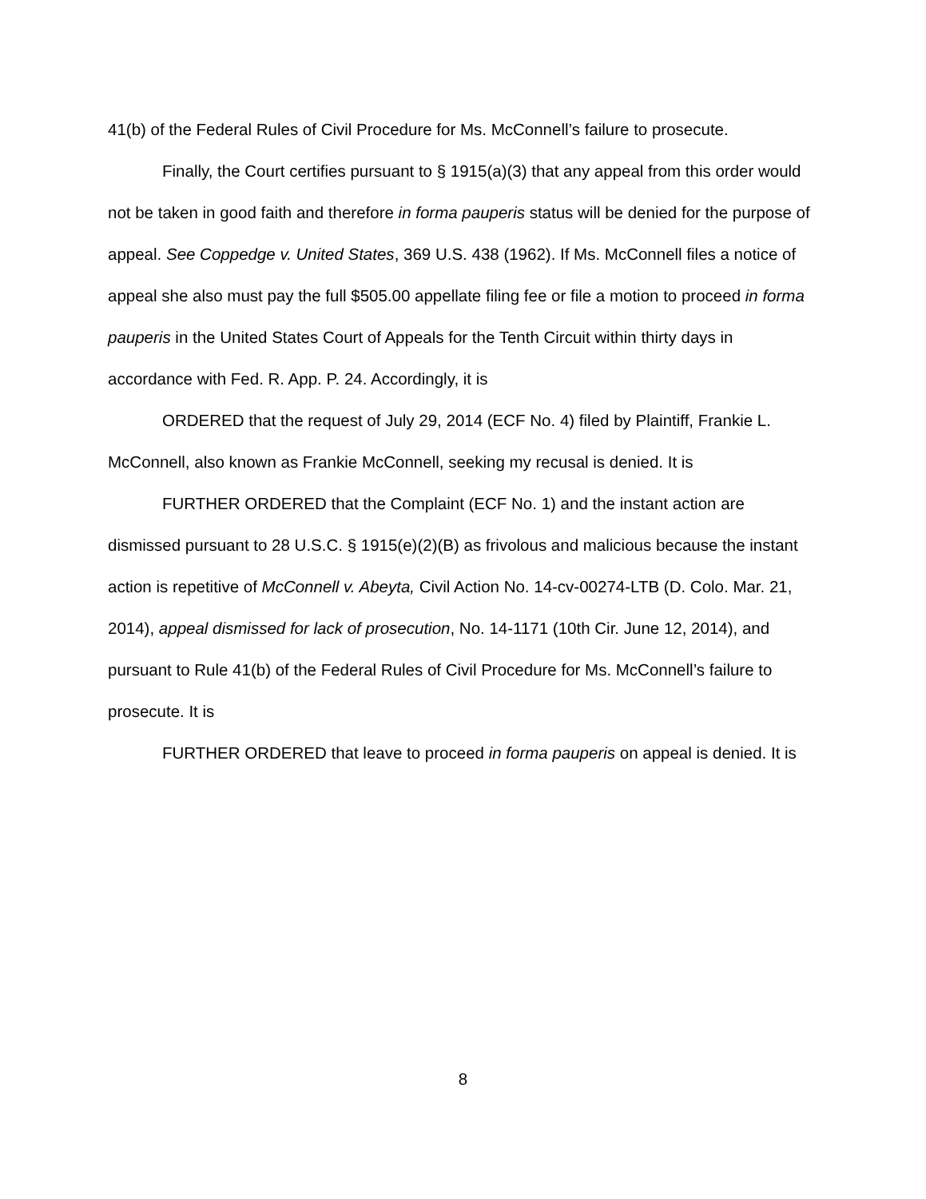41(b) of the Federal Rules of Civil Procedure for Ms. McConnell’s failure to prosecute.
Finally, the Court certifies pursuant to § 1915(a)(3) that any appeal from this order would not be taken in good faith and therefore in forma pauperis status will be denied for the purpose of appeal. See Coppedge v. United States, 369 U.S. 438 (1962). If Ms. McConnell files a notice of appeal she also must pay the full $505.00 appellate filing fee or file a motion to proceed in forma pauperis in the United States Court of Appeals for the Tenth Circuit within thirty days in accordance with Fed. R. App. P. 24. Accordingly, it is
ORDERED that the request of July 29, 2014 (ECF No. 4) filed by Plaintiff, Frankie L. McConnell, also known as Frankie McConnell, seeking my recusal is denied. It is
FURTHER ORDERED that the Complaint (ECF No. 1) and the instant action are dismissed pursuant to 28 U.S.C. § 1915(e)(2)(B) as frivolous and malicious because the instant action is repetitive of McConnell v. Abeyta, Civil Action No. 14-cv-00274-LTB (D. Colo. Mar. 21, 2014), appeal dismissed for lack of prosecution, No. 14-1171 (10th Cir. June 12, 2014), and pursuant to Rule 41(b) of the Federal Rules of Civil Procedure for Ms. McConnell’s failure to prosecute. It is
FURTHER ORDERED that leave to proceed in forma pauperis on appeal is denied. It is
8